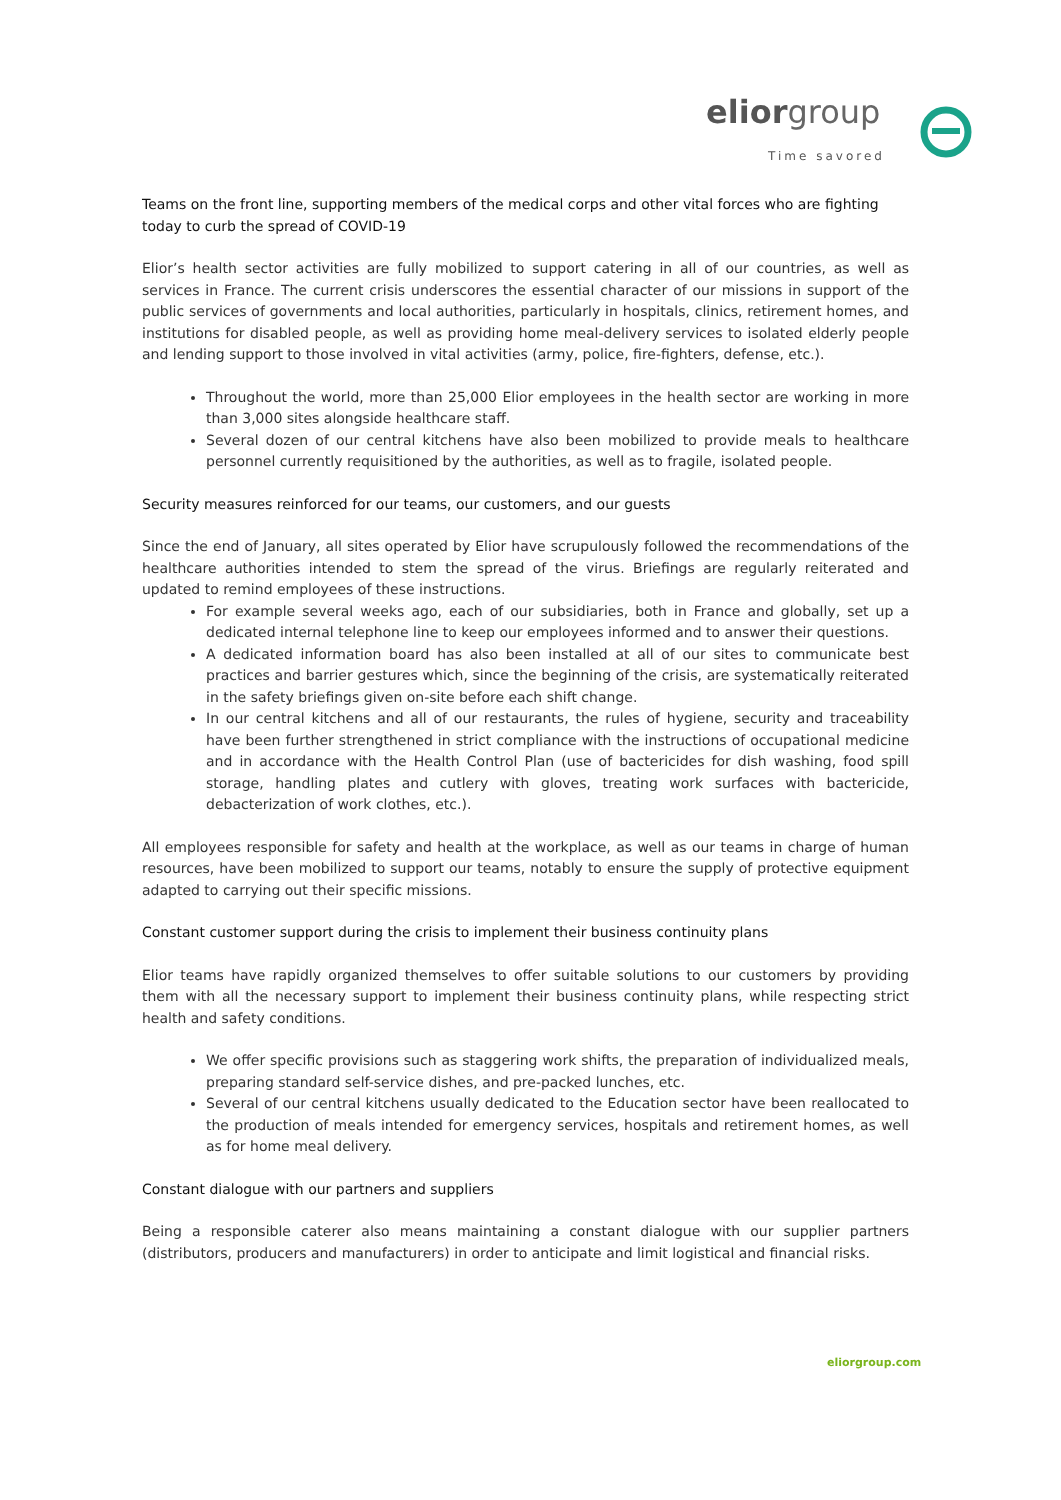elior group
Time savored
Teams on the front line, supporting members of the medical corps and other vital forces who are fighting today to curb the spread of COVID-19
Elior’s health sector activities are fully mobilized to support catering in all of our countries, as well as services in France. The current crisis underscores the essential character of our missions in support of the public services of governments and local authorities, particularly in hospitals, clinics, retirement homes, and institutions for disabled people, as well as providing home meal-delivery services to isolated elderly people and lending support to those involved in vital activities (army, police, fire-fighters, defense, etc.).
Throughout the world, more than 25,000 Elior employees in the health sector are working in more than 3,000 sites alongside healthcare staff.
Several dozen of our central kitchens have also been mobilized to provide meals to healthcare personnel currently requisitioned by the authorities, as well as to fragile, isolated people.
Security measures reinforced for our teams, our customers, and our guests
Since the end of January, all sites operated by Elior have scrupulously followed the recommendations of the healthcare authorities intended to stem the spread of the virus. Briefings are regularly reiterated and updated to remind employees of these instructions.
For example several weeks ago, each of our subsidiaries, both in France and globally, set up a dedicated internal telephone line to keep our employees informed and to answer their questions.
A dedicated information board has also been installed at all of our sites to communicate best practices and barrier gestures which, since the beginning of the crisis, are systematically reiterated in the safety briefings given on-site before each shift change.
In our central kitchens and all of our restaurants, the rules of hygiene, security and traceability have been further strengthened in strict compliance with the instructions of occupational medicine and in accordance with the Health Control Plan (use of bactericides for dish washing, food spill storage, handling plates and cutlery with gloves, treating work surfaces with bactericide, debacterization of work clothes, etc.).
All employees responsible for safety and health at the workplace, as well as our teams in charge of human resources, have been mobilized to support our teams, notably to ensure the supply of protective equipment adapted to carrying out their specific missions.
Constant customer support during the crisis to implement their business continuity plans
Elior teams have rapidly organized themselves to offer suitable solutions to our customers by providing them with all the necessary support to implement their business continuity plans, while respecting strict health and safety conditions.
We offer specific provisions such as staggering work shifts, the preparation of individualized meals, preparing standard self-service dishes, and pre-packed lunches, etc.
Several of our central kitchens usually dedicated to the Education sector have been reallocated to the production of meals intended for emergency services, hospitals and retirement homes, as well as for home meal delivery.
Constant dialogue with our partners and suppliers
Being a responsible caterer also means maintaining a constant dialogue with our supplier partners (distributors, producers and manufacturers) in order to anticipate and limit logistical and financial risks.
eliorgroup.com